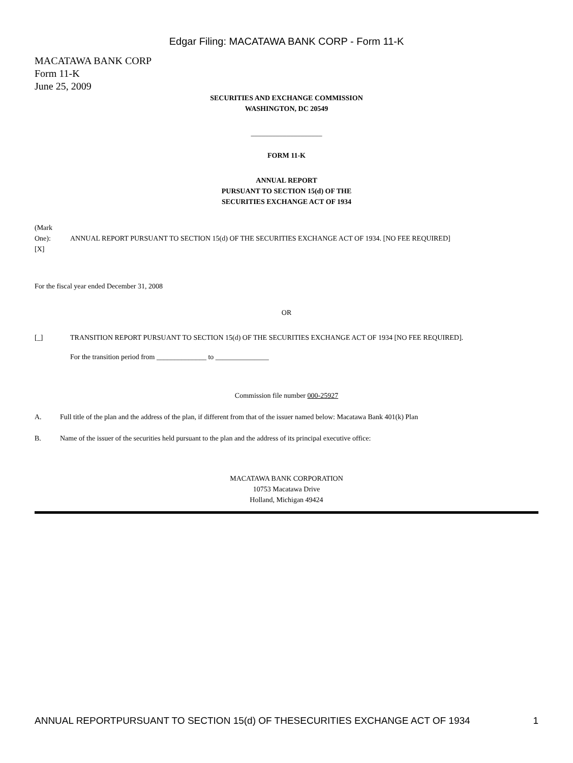Edgar Filing: MACATAWA BANK CORP - Form 11-K
MACATAWA BANK CORP
Form 11-K
June 25, 2009
SECURITIES AND EXCHANGE COMMISSION
WASHINGTON, DC 20549
____________________
FORM 11-K
ANNUAL REPORT
PURSUANT TO SECTION 15(d) OF THE
SECURITIES EXCHANGE ACT OF 1934
(Mark
One):
[X]
ANNUAL REPORT PURSUANT TO SECTION 15(d) OF THE SECURITIES EXCHANGE ACT OF 1934. [NO FEE REQUIRED]
For the fiscal year ended December 31, 2008
OR
[_] TRANSITION REPORT PURSUANT TO SECTION 15(d) OF THE SECURITIES EXCHANGE ACT OF 1934 [NO FEE REQUIRED].
For the transition period from ______________ to _______________
Commission file number 000-25927
A. Full title of the plan and the address of the plan, if different from that of the issuer named below: Macatawa Bank 401(k) Plan
B. Name of the issuer of the securities held pursuant to the plan and the address of its principal executive office:
MACATAWA BANK CORPORATION
10753 Macatawa Drive
Holland, Michigan 49424
ANNUAL REPORTPURSUANT TO SECTION 15(d) OF THESECURITIES EXCHANGE ACT OF 1934 1